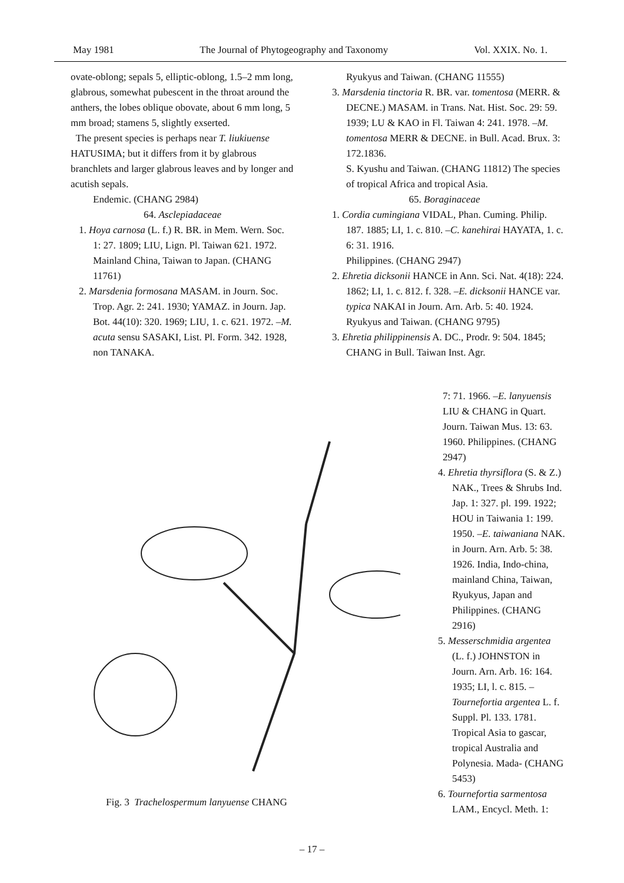May 1981 The Journal of Phytogeography and Taxonomy Vol. XXIX. No. 1.
ovate-oblong; sepals 5, elliptic-oblong, 1.5–2 mm long, glabrous, somewhat pubescent in the throat around the anthers, the lobes oblique obovate, about 6 mm long, 5 mm broad; stamens 5, slightly exserted.
The present species is perhaps near T. liukiuense HATUSIMA; but it differs from it by glabrous branchlets and larger glabrous leaves and by longer and acutish sepals.
Endemic. (CHANG 2984)
64. Asclepiadaceae
1. Hoya carnosa (L. f.) R. BR. in Mem. Wern. Soc. 1: 27. 1809; LIU, Lign. Pl. Taiwan 621. 1972.
Mainland China, Taiwan to Japan. (CHANG 11761)
2. Marsdenia formosana MASAM. in Journ. Soc. Trop. Agr. 2: 241. 1930; YAMAZ. in Journ. Jap. Bot. 44(10): 320. 1969; LIU, 1. c. 621. 1972. –M. acuta sensu SASAKI, List. Pl. Form. 342. 1928, non TANAKA.
Ryukyus and Taiwan. (CHANG 11555)
3. Marsdenia tinctoria R. BR. var. tomentosa (MERR. & DECNE.) MASAM. in Trans. Nat. Hist. Soc. 29: 59. 1939; LU & KAO in Fl. Taiwan 4: 241. 1978. –M. tomentosa MERR & DECNE. in Bull. Acad. Brux. 3: 172.1836.
S. Kyushu and Taiwan. (CHANG 11812) The species of tropical Africa and tropical Asia.
65. Boraginaceae
1. Cordia cumingiana VIDAL, Phan. Cuming. Philip. 187. 1885; LI, 1. c. 810. –C. kanehirai HAYATA, 1. c. 6: 31. 1916.
Philippines. (CHANG 2947)
2. Ehretia dicksonii HANCE in Ann. Sci. Nat. 4(18): 224. 1862; LI, 1. c. 812. f. 328. –E. dicksonii HANCE var. typica NAKAI in Journ. Arn. Arb. 5: 40. 1924.
Ryukyus and Taiwan. (CHANG 9795)
3. Ehretia philippinensis A. DC., Prodr. 9: 504. 1845; CHANG in Bull. Taiwan Inst. Agr.
Fig. 3 Trachelospermum lanyuense CHANG
7: 71. 1966. –E. lanyuensis LIU & CHANG in Quart. Journ. Taiwan Mus. 13: 63. 1960. Philippines. (CHANG 2947)
4. Ehretia thyrsiflora (S. & Z.) NAK., Trees & Shrubs Ind. Jap. 1: 327. pl. 199. 1922; HOU in Taiwania 1: 199. 1950. –E. taiwaniana NAK. in Journ. Arn. Arb. 5: 38. 1926. India, Indo-china, mainland China, Taiwan, Ryukyus, Japan and Philippines. (CHANG 2916)
5. Messerschmidia argentea (L. f.) JOHNSTON in Journ. Arn. Arb. 16: 164. 1935; LI, l. c. 815. –Tournefortia argentea L. f. Suppl. Pl. 133. 1781. Tropical Asia to gascar, tropical Australia and Polynesia. Mada- (CHANG 5453)
6. Tournefortia sarmentosa LAM., Encycl. Meth. 1:
– 17 –